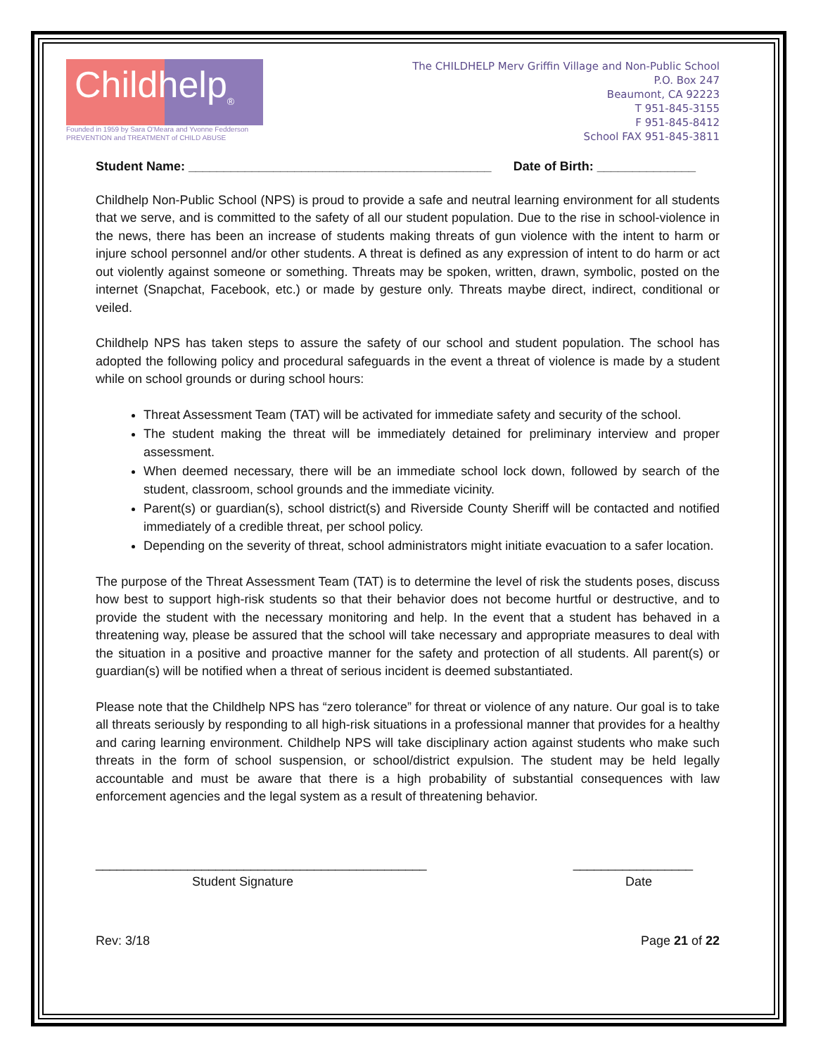Childhelp<sub>®</sub>
Founded in 1959 by Sara O'Meara and Yvonne Fedderson
PREVENTION and TREATMENT of CHILD ABUSE
The CHILDHELP Merv Griffin Village and Non-Public School
P.O. Box 247
Beaumont, CA 92223
T 951-845-3155
F 951-845-8412
School FAX 951-845-3811
Student Name: ___________________________________________ Date of Birth: ______________
Childhelp Non-Public School (NPS) is proud to provide a safe and neutral learning environment for all students that we serve, and is committed to the safety of all our student population. Due to the rise in school-violence in the news, there has been an increase of students making threats of gun violence with the intent to harm or injure school personnel and/or other students. A threat is defined as any expression of intent to do harm or act out violently against someone or something. Threats may be spoken, written, drawn, symbolic, posted on the internet (Snapchat, Facebook, etc.) or made by gesture only. Threats maybe direct, indirect, conditional or veiled.
Childhelp NPS has taken steps to assure the safety of our school and student population. The school has adopted the following policy and procedural safeguards in the event a threat of violence is made by a student while on school grounds or during school hours:
Threat Assessment Team (TAT) will be activated for immediate safety and security of the school.
The student making the threat will be immediately detained for preliminary interview and proper assessment.
When deemed necessary, there will be an immediate school lock down, followed by search of the student, classroom, school grounds and the immediate vicinity.
Parent(s) or guardian(s), school district(s) and Riverside County Sheriff will be contacted and notified immediately of a credible threat, per school policy.
Depending on the severity of threat, school administrators might initiate evacuation to a safer location.
The purpose of the Threat Assessment Team (TAT) is to determine the level of risk the students poses, discuss how best to support high-risk students so that their behavior does not become hurtful or destructive, and to provide the student with the necessary monitoring and help. In the event that a student has behaved in a threatening way, please be assured that the school will take necessary and appropriate measures to deal with the situation in a positive and proactive manner for the safety and protection of all students. All parent(s) or guardian(s) will be notified when a threat of serious incident is deemed substantiated.
Please note that the Childhelp NPS has “zero tolerance” for threat or violence of any nature. Our goal is to take all threats seriously by responding to all high-risk situations in a professional manner that provides for a healthy and caring learning environment. Childhelp NPS will take disciplinary action against students who make such threats in the form of school suspension, or school/district expulsion. The student may be held legally accountable and must be aware that there is a high probability of substantial consequences with law enforcement agencies and the legal system as a result of threatening behavior.
_______________________________________________ _________________
Student Signature Date
Rev: 3/18 Page 21 of 22